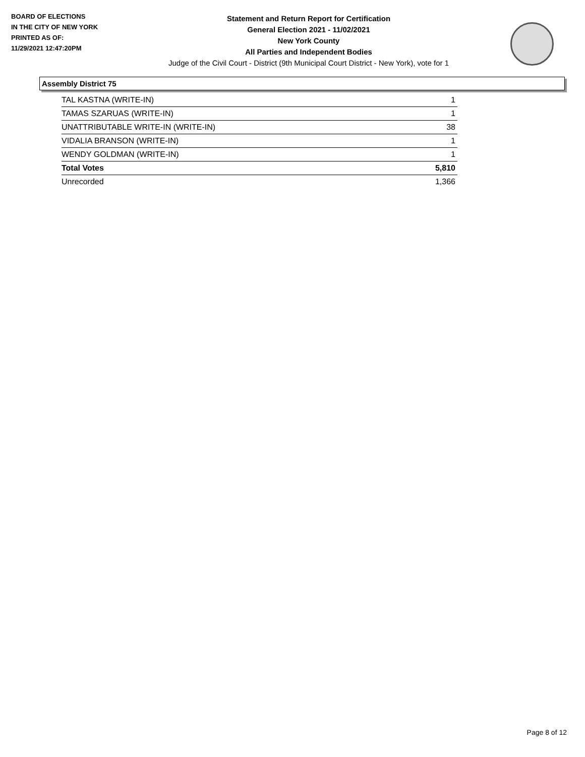BOARD OF ELECTIONS
IN THE CITY OF NEW YORK
PRINTED AS OF:
11/29/2021 12:47:20PM
Statement and Return Report for Certification
General Election 2021 - 11/02/2021
New York County
All Parties and Independent Bodies
Judge of the Civil Court - District (9th Municipal Court District - New York), vote for 1
Assembly District 75
| TAL KASTNA (WRITE-IN) | 1 |
| TAMAS SZARUAS (WRITE-IN) | 1 |
| UNATTRIBUTABLE WRITE-IN (WRITE-IN) | 38 |
| VIDALIA BRANSON (WRITE-IN) | 1 |
| WENDY GOLDMAN (WRITE-IN) | 1 |
| Total Votes | 5,810 |
| Unrecorded | 1,366 |
Page 8 of 12